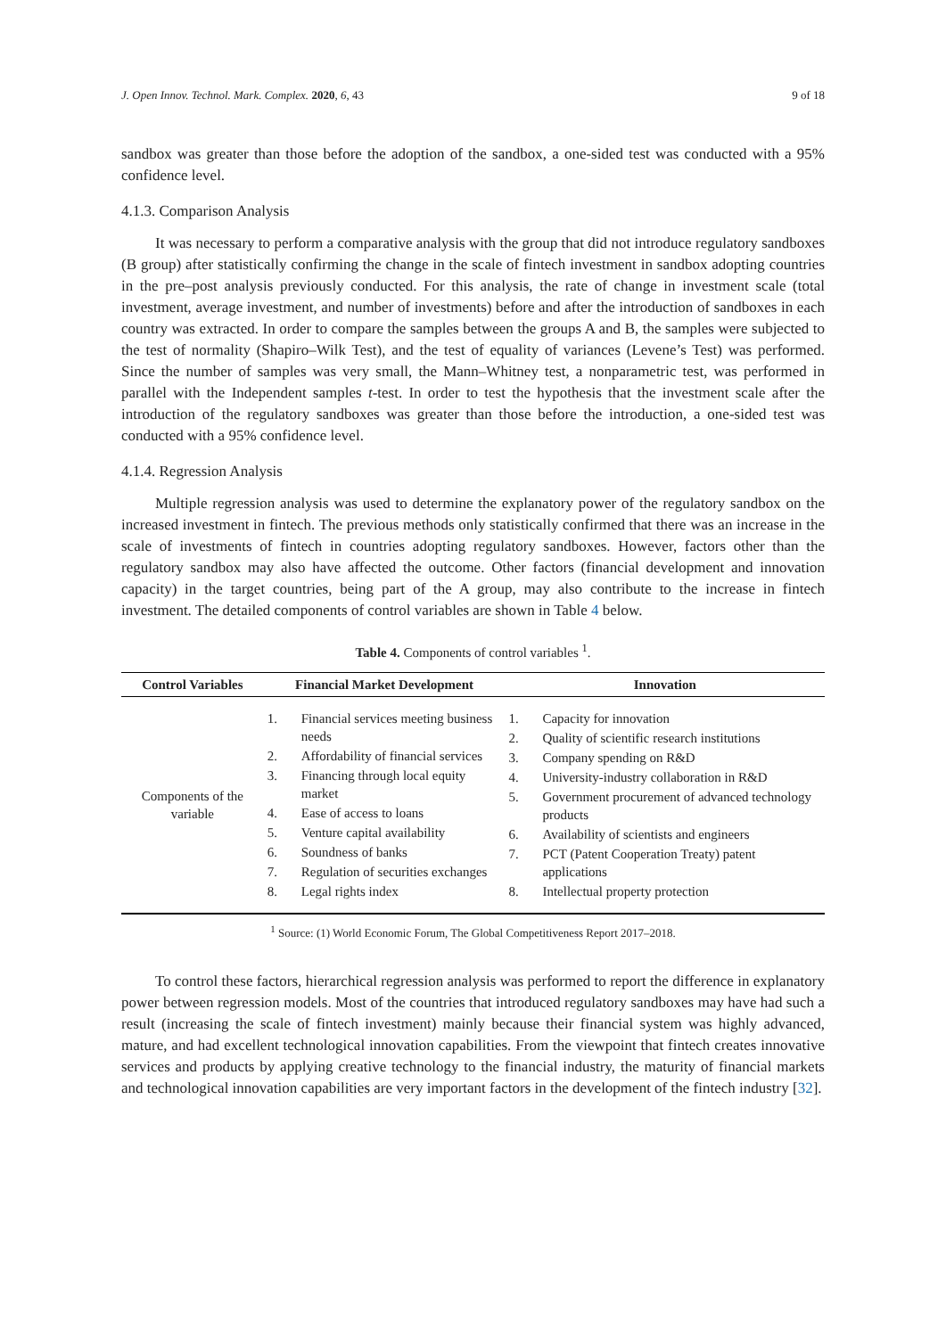J. Open Innov. Technol. Mark. Complex. 2020, 6, 43 9 of 18
sandbox was greater than those before the adoption of the sandbox, a one-sided test was conducted with a 95% confidence level.
4.1.3. Comparison Analysis
It was necessary to perform a comparative analysis with the group that did not introduce regulatory sandboxes (B group) after statistically confirming the change in the scale of fintech investment in sandbox adopting countries in the pre–post analysis previously conducted. For this analysis, the rate of change in investment scale (total investment, average investment, and number of investments) before and after the introduction of sandboxes in each country was extracted. In order to compare the samples between the groups A and B, the samples were subjected to the test of normality (Shapiro–Wilk Test), and the test of equality of variances (Levene’s Test) was performed. Since the number of samples was very small, the Mann–Whitney test, a nonparametric test, was performed in parallel with the Independent samples t-test. In order to test the hypothesis that the investment scale after the introduction of the regulatory sandboxes was greater than those before the introduction, a one-sided test was conducted with a 95% confidence level.
4.1.4. Regression Analysis
Multiple regression analysis was used to determine the explanatory power of the regulatory sandbox on the increased investment in fintech. The previous methods only statistically confirmed that there was an increase in the scale of investments of fintech in countries adopting regulatory sandboxes. However, factors other than the regulatory sandbox may also have affected the outcome. Other factors (financial development and innovation capacity) in the target countries, being part of the A group, may also contribute to the increase in fintech investment. The detailed components of control variables are shown in Table 4 below.
Table 4. Components of control variables <sup>1</sup>.
| Control Variables | Financial Market Development | Innovation |
| --- | --- | --- |
| Components of the variable | 1. Financial services meeting business needs 2. Affordability of financial services 3. Financing through local equity market 4. Ease of access to loans 5. Venture capital availability 6. Soundness of banks 7. Regulation of securities exchanges 8. Legal rights index | 1. Capacity for innovation 2. Quality of scientific research institutions 3. Company spending on R&D 4. University-industry collaboration in R&D 5. Government procurement of advanced technology products 6. Availability of scientists and engineers 7. PCT (Patent Cooperation Treaty) patent applications 8. Intellectual property protection |
<sup>1</sup> Source: (1) World Economic Forum, The Global Competitiveness Report 2017–2018.
To control these factors, hierarchical regression analysis was performed to report the difference in explanatory power between regression models. Most of the countries that introduced regulatory sandboxes may have had such a result (increasing the scale of fintech investment) mainly because their financial system was highly advanced, mature, and had excellent technological innovation capabilities. From the viewpoint that fintech creates innovative services and products by applying creative technology to the financial industry, the maturity of financial markets and technological innovation capabilities are very important factors in the development of the fintech industry [32].